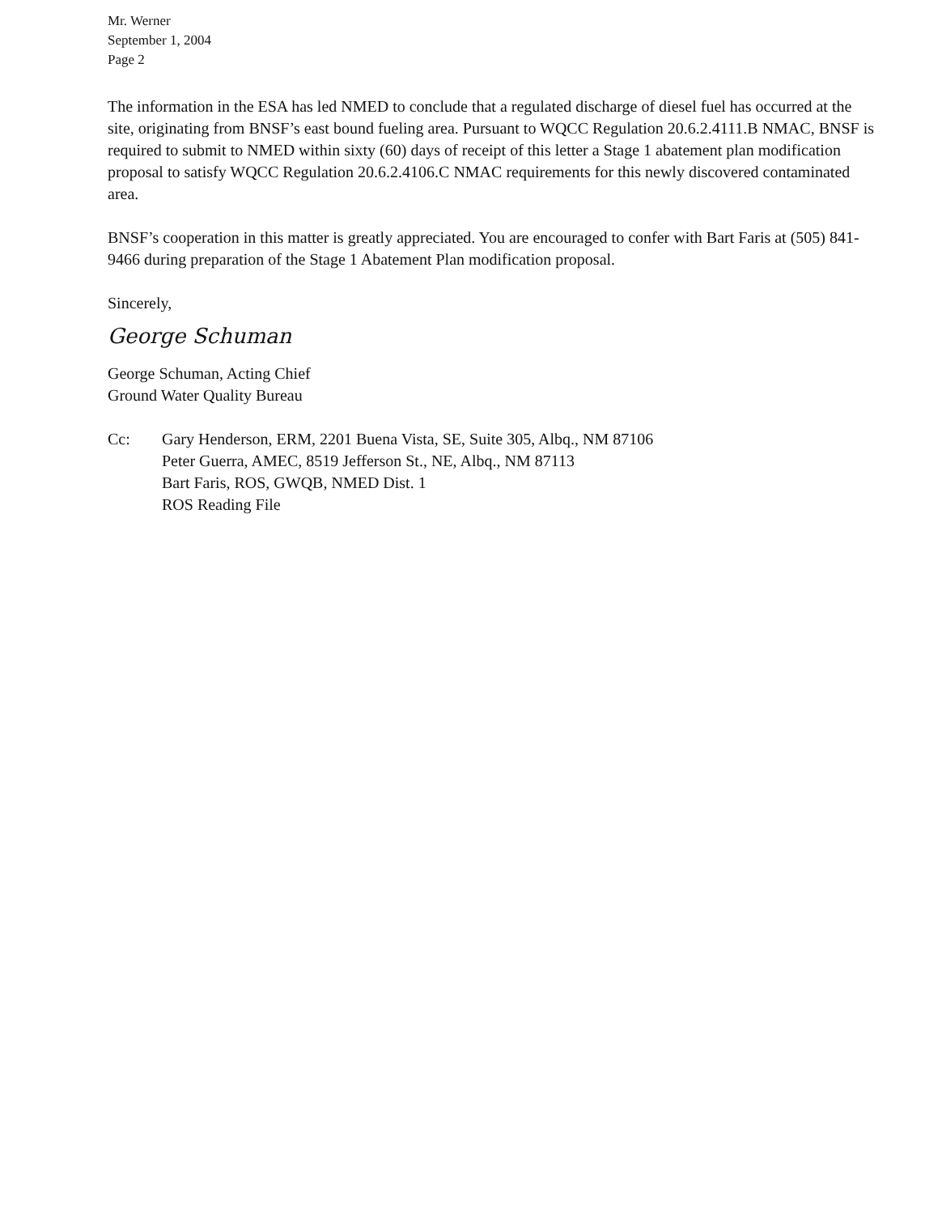Mr. Werner
September 1, 2004
Page 2
The information in the ESA has led NMED to conclude that a regulated discharge of diesel fuel has occurred at the site, originating from BNSF’s east bound fueling area. Pursuant to WQCC Regulation 20.6.2.4111.B NMAC, BNSF is required to submit to NMED within sixty (60) days of receipt of this letter a Stage 1 abatement plan modification proposal to satisfy WQCC Regulation 20.6.2.4106.C NMAC requirements for this newly discovered contaminated area.
BNSF’s cooperation in this matter is greatly appreciated. You are encouraged to confer with Bart Faris at (505) 841-9466 during preparation of the Stage 1 Abatement Plan modification proposal.
Sincerely,
George Schuman
George Schuman, Acting Chief
Ground Water Quality Bureau
Cc: Gary Henderson, ERM, 2201 Buena Vista, SE, Suite 305, Albq., NM 87106
Peter Guerra, AMEC, 8519 Jefferson St., NE, Albq., NM 87113
Bart Faris, ROS, GWQB, NMED Dist. 1
ROS Reading File